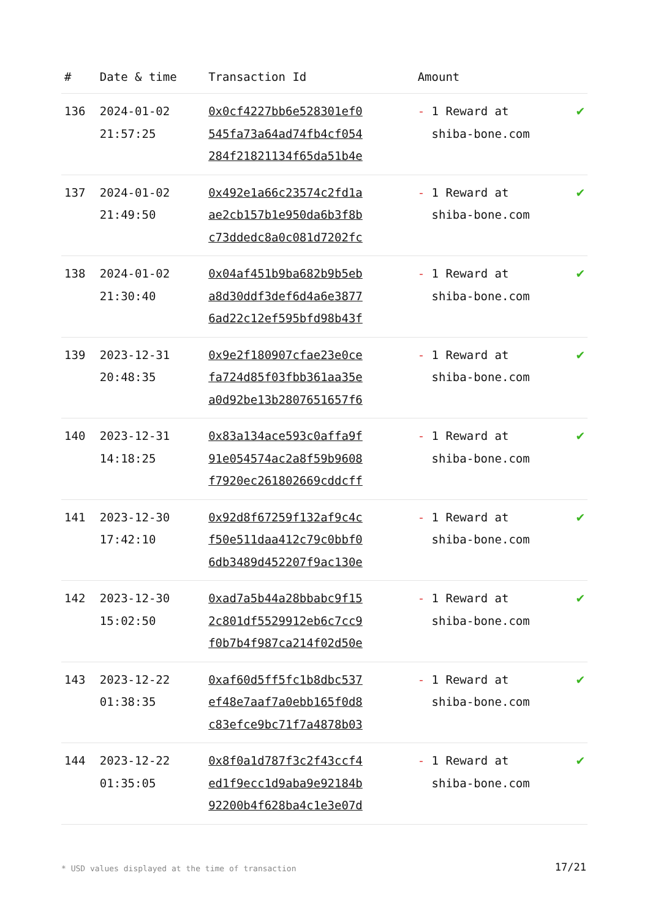| # | Date & time | Transaction Id | Amount | |
| --- | --- | --- | --- | --- |
| 136 | 2024-01-02 21:57:25 | 0x0cf4227bb6e528301ef0 545fa73a64ad74fb4cf054 284f21821134f65da51b4e | - 1 Reward at shiba-bone.com | ✔ |
| 137 | 2024-01-02 21:49:50 | 0x492e1a66c23574c2fd1a ae2cb157b1e950da6b3f8b c73ddedc8a0c081d7202fc | - 1 Reward at shiba-bone.com | ✔ |
| 138 | 2024-01-02 21:30:40 | 0x04af451b9ba682b9b5eb a8d30ddf3def6d4a6e3877 6ad22c12ef595bfd98b43f | - 1 Reward at shiba-bone.com | ✔ |
| 139 | 2023-12-31 20:48:35 | 0x9e2f180907cfae23e0ce fa724d85f03fbb361aa35e a0d92be13b2807651657f6 | - 1 Reward at shiba-bone.com | ✔ |
| 140 | 2023-12-31 14:18:25 | 0x83a134ace593c0affa9f 91e054574ac2a8f59b9608 f7920ec261802669cddcff | - 1 Reward at shiba-bone.com | ✔ |
| 141 | 2023-12-30 17:42:10 | 0x92d8f67259f132af9c4c f50e511daa412c79c0bbf0 6db3489d452207f9ac130e | - 1 Reward at shiba-bone.com | ✔ |
| 142 | 2023-12-30 15:02:50 | 0xad7a5b44a28bbabc9f15 2c801df5529912eb6c7cc9 f0b7b4f987ca214f02d50e | - 1 Reward at shiba-bone.com | ✔ |
| 143 | 2023-12-22 01:38:35 | 0xaf60d5ff5fc1b8dbc537 ef48e7aaf7a0ebb165f0d8 c83efce9bc71f7a4878b03 | - 1 Reward at shiba-bone.com | ✔ |
| 144 | 2023-12-22 01:35:05 | 0x8f0a1d787f3c2f43ccf4 ed1f9ecc1d9aba9e92184b 92200b4f628ba4c1e3e07d | - 1 Reward at shiba-bone.com | ✔ |
* USD values displayed at the time of transaction
17/21